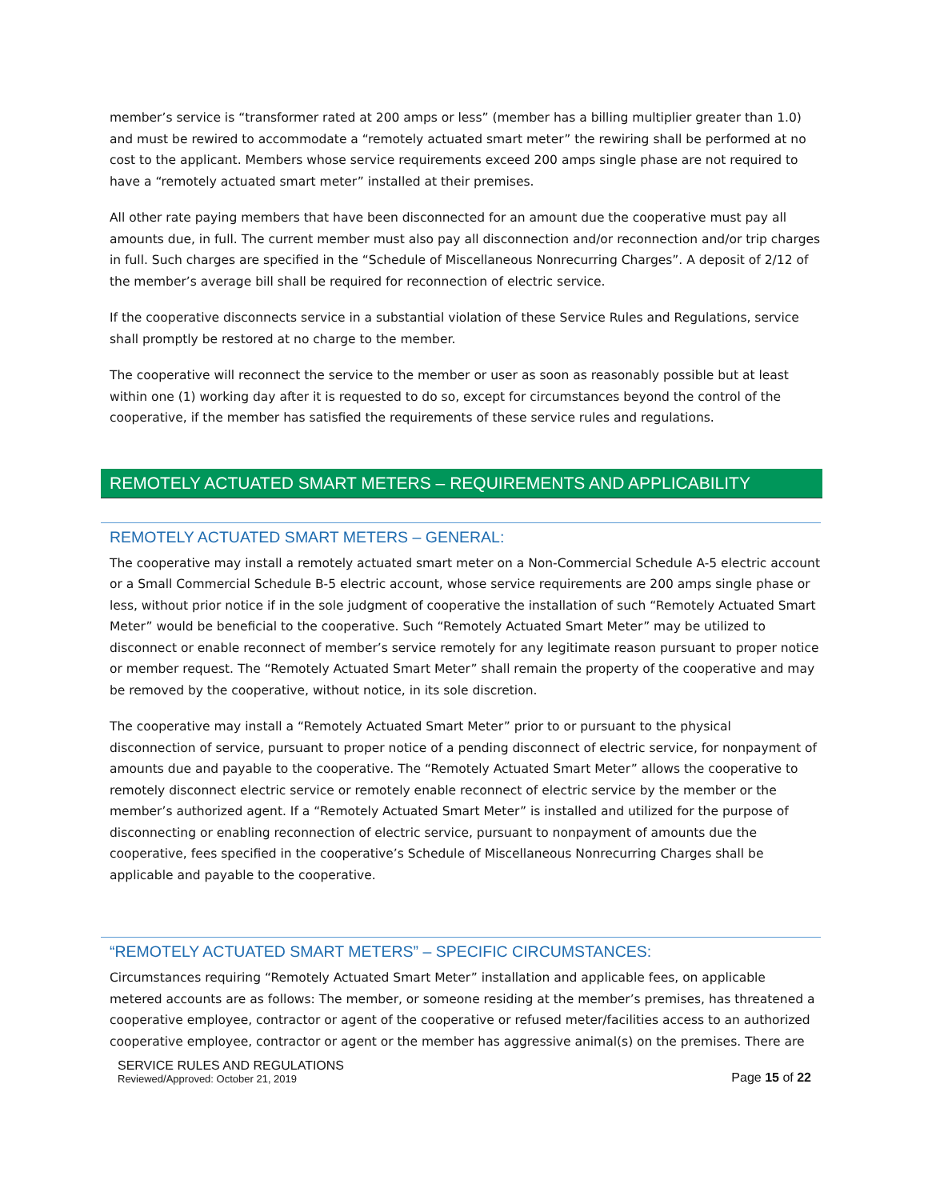member’s service is “transformer rated at 200 amps or less” (member has a billing multiplier greater than 1.0) and must be rewired to accommodate a “remotely actuated smart meter” the rewiring shall be performed at no cost to the applicant. Members whose service requirements exceed 200 amps single phase are not required to have a “remotely actuated smart meter” installed at their premises.
All other rate paying members that have been disconnected for an amount due the cooperative must pay all amounts due, in full. The current member must also pay all disconnection and/or reconnection and/or trip charges in full. Such charges are specified in the “Schedule of Miscellaneous Nonrecurring Charges”. A deposit of 2/12 of the member’s average bill shall be required for reconnection of electric service.
If the cooperative disconnects service in a substantial violation of these Service Rules and Regulations, service shall promptly be restored at no charge to the member.
The cooperative will reconnect the service to the member or user as soon as reasonably possible but at least within one (1) working day after it is requested to do so, except for circumstances beyond the control of the cooperative, if the member has satisfied the requirements of these service rules and regulations.
REMOTELY ACTUATED SMART METERS – REQUIREMENTS AND APPLICABILITY
REMOTELY ACTUATED SMART METERS – GENERAL:
The cooperative may install a remotely actuated smart meter on a Non-Commercial Schedule A-5 electric account or a Small Commercial Schedule B-5 electric account, whose service requirements are 200 amps single phase or less, without prior notice if in the sole judgment of cooperative the installation of such “Remotely Actuated Smart Meter” would be beneficial to the cooperative. Such “Remotely Actuated Smart Meter” may be utilized to disconnect or enable reconnect of member’s service remotely for any legitimate reason pursuant to proper notice or member request. The “Remotely Actuated Smart Meter” shall remain the property of the cooperative and may be removed by the cooperative, without notice, in its sole discretion.
The cooperative may install a “Remotely Actuated Smart Meter” prior to or pursuant to the physical disconnection of service, pursuant to proper notice of a pending disconnect of electric service, for nonpayment of amounts due and payable to the cooperative. The “Remotely Actuated Smart Meter” allows the cooperative to remotely disconnect electric service or remotely enable reconnect of electric service by the member or the member’s authorized agent. If a “Remotely Actuated Smart Meter” is installed and utilized for the purpose of disconnecting or enabling reconnection of electric service, pursuant to nonpayment of amounts due the cooperative, fees specified in the cooperative’s Schedule of Miscellaneous Nonrecurring Charges shall be applicable and payable to the cooperative.
“REMOTELY ACTUATED SMART METERS” – SPECIFIC CIRCUMSTANCES:
Circumstances requiring “Remotely Actuated Smart Meter” installation and applicable fees, on applicable metered accounts are as follows: The member, or someone residing at the member’s premises, has threatened a cooperative employee, contractor or agent of the cooperative or refused meter/facilities access to an authorized cooperative employee, contractor or agent or the member has aggressive animal(s) on the premises. There are
SERVICE RULES AND REGULATIONS
Reviewed/Approved: October 21, 2019
Page 15 of 22